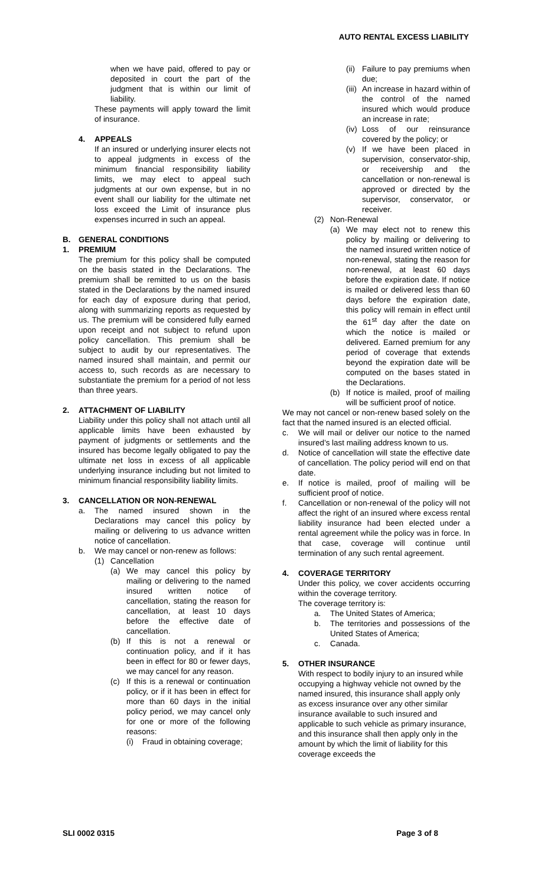AUTO RENTAL EXCESS LIABILITY
when we have paid, offered to pay or deposited in court the part of the judgment that is within our limit of liability.
These payments will apply toward the limit of insurance.
4. APPEALS
If an insured or underlying insurer elects not to appeal judgments in excess of the minimum financial responsibility liability limits, we may elect to appeal such judgments at our own expense, but in no event shall our liability for the ultimate net loss exceed the Limit of insurance plus expenses incurred in such an appeal.
B. GENERAL CONDITIONS
1. PREMIUM
The premium for this policy shall be computed on the basis stated in the Declarations. The premium shall be remitted to us on the basis stated in the Declarations by the named insured for each day of exposure during that period, along with summarizing reports as requested by us. The premium will be considered fully earned upon receipt and not subject to refund upon policy cancellation. This premium shall be subject to audit by our representatives. The named insured shall maintain, and permit our access to, such records as are necessary to substantiate the premium for a period of not less than three years.
2. ATTACHMENT OF LIABILITY
Liability under this policy shall not attach until all applicable limits have been exhausted by payment of judgments or settlements and the insured has become legally obligated to pay the ultimate net loss in excess of all applicable underlying insurance including but not limited to minimum financial responsibility liability limits.
3. CANCELLATION OR NON-RENEWAL
a. The named insured shown in the Declarations may cancel this policy by mailing or delivering to us advance written notice of cancellation.
b. We may cancel or non-renew as follows:
(1) Cancellation
(a) We may cancel this policy by mailing or delivering to the named insured written notice of cancellation, stating the reason for cancellation, at least 10 days before the effective date of cancellation.
(b) If this is not a renewal or continuation policy, and if it has been in effect for 80 or fewer days, we may cancel for any reason.
(c) If this is a renewal or continuation policy, or if it has been in effect for more than 60 days in the initial policy period, we may cancel only for one or more of the following reasons:
(i) Fraud in obtaining coverage;
(ii) Failure to pay premiums when due;
(iii) An increase in hazard within of the control of the named insured which would produce an increase in rate;
(iv) Loss of our reinsurance covered by the policy; or
(v) If we have been placed in supervision, conservator-ship, or receivership and the cancellation or non-renewal is approved or directed by the supervisor, conservator, or receiver.
(2) Non-Renewal
(a) We may elect not to renew this policy by mailing or delivering to the named insured written notice of non-renewal, stating the reason for non-renewal, at least 60 days before the expiration date. If notice is mailed or delivered less than 60 days before the expiration date, this policy will remain in effect until the 61<sup>st</sup> day after the date on which the notice is mailed or delivered. Earned premium for any period of coverage that extends beyond the expiration date will be computed on the bases stated in the Declarations.
(b) If notice is mailed, proof of mailing will be sufficient proof of notice.
We may not cancel or non-renew based solely on the fact that the named insured is an elected official.
c. We will mail or deliver our notice to the named insured’s last mailing address known to us.
d. Notice of cancellation will state the effective date of cancellation. The policy period will end on that date.
e. If notice is mailed, proof of mailing will be sufficient proof of notice.
f. Cancellation or non-renewal of the policy will not affect the right of an insured where excess rental liability insurance had been elected under a rental agreement while the policy was in force. In that case, coverage will continue until termination of any such rental agreement.
4. COVERAGE TERRITORY
Under this policy, we cover accidents occurring within the coverage territory.
The coverage territory is:
a. The United States of America;
b. The territories and possessions of the United States of America;
c. Canada.
5. OTHER INSURANCE
With respect to bodily injury to an insured while occupying a highway vehicle not owned by the named insured, this insurance shall apply only as excess insurance over any other similar insurance available to such insured and applicable to such vehicle as primary insurance, and this insurance shall then apply only in the amount by which the limit of liability for this coverage exceeds the
SLI 0002 0315 Page 3 of 8